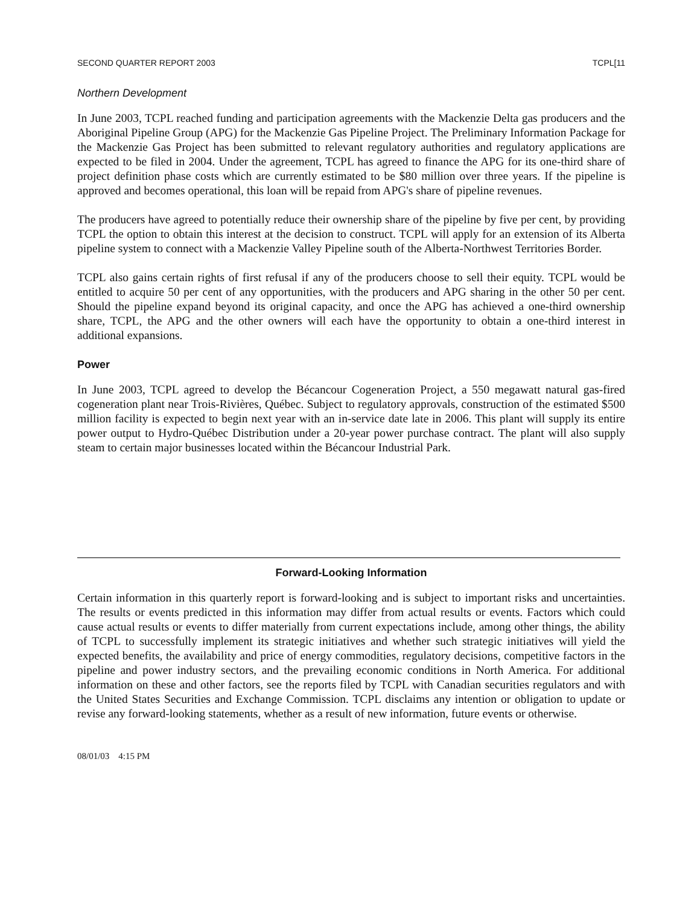SECOND QUARTER REPORT 2003 TCPL[11
Northern Development
In June 2003, TCPL reached funding and participation agreements with the Mackenzie Delta gas producers and the Aboriginal Pipeline Group (APG) for the Mackenzie Gas Pipeline Project. The Preliminary Information Package for the Mackenzie Gas Project has been submitted to relevant regulatory authorities and regulatory applications are expected to be filed in 2004. Under the agreement, TCPL has agreed to finance the APG for its one-third share of project definition phase costs which are currently estimated to be $80 million over three years. If the pipeline is approved and becomes operational, this loan will be repaid from APG's share of pipeline revenues.
The producers have agreed to potentially reduce their ownership share of the pipeline by five per cent, by providing TCPL the option to obtain this interest at the decision to construct. TCPL will apply for an extension of its Alberta pipeline system to connect with a Mackenzie Valley Pipeline south of the Alberta-Northwest Territories Border.
TCPL also gains certain rights of first refusal if any of the producers choose to sell their equity. TCPL would be entitled to acquire 50 per cent of any opportunities, with the producers and APG sharing in the other 50 per cent. Should the pipeline expand beyond its original capacity, and once the APG has achieved a one-third ownership share, TCPL, the APG and the other owners will each have the opportunity to obtain a one-third interest in additional expansions.
Power
In June 2003, TCPL agreed to develop the Bécancour Cogeneration Project, a 550 megawatt natural gas-fired cogeneration plant near Trois-Rivières, Québec. Subject to regulatory approvals, construction of the estimated $500 million facility is expected to begin next year with an in-service date late in 2006. This plant will supply its entire power output to Hydro-Québec Distribution under a 20-year power purchase contract. The plant will also supply steam to certain major businesses located within the Bécancour Industrial Park.
Forward-Looking Information
Certain information in this quarterly report is forward-looking and is subject to important risks and uncertainties. The results or events predicted in this information may differ from actual results or events. Factors which could cause actual results or events to differ materially from current expectations include, among other things, the ability of TCPL to successfully implement its strategic initiatives and whether such strategic initiatives will yield the expected benefits, the availability and price of energy commodities, regulatory decisions, competitive factors in the pipeline and power industry sectors, and the prevailing economic conditions in North America. For additional information on these and other factors, see the reports filed by TCPL with Canadian securities regulators and with the United States Securities and Exchange Commission. TCPL disclaims any intention or obligation to update or revise any forward-looking statements, whether as a result of new information, future events or otherwise.
08/01/03 4:15 PM